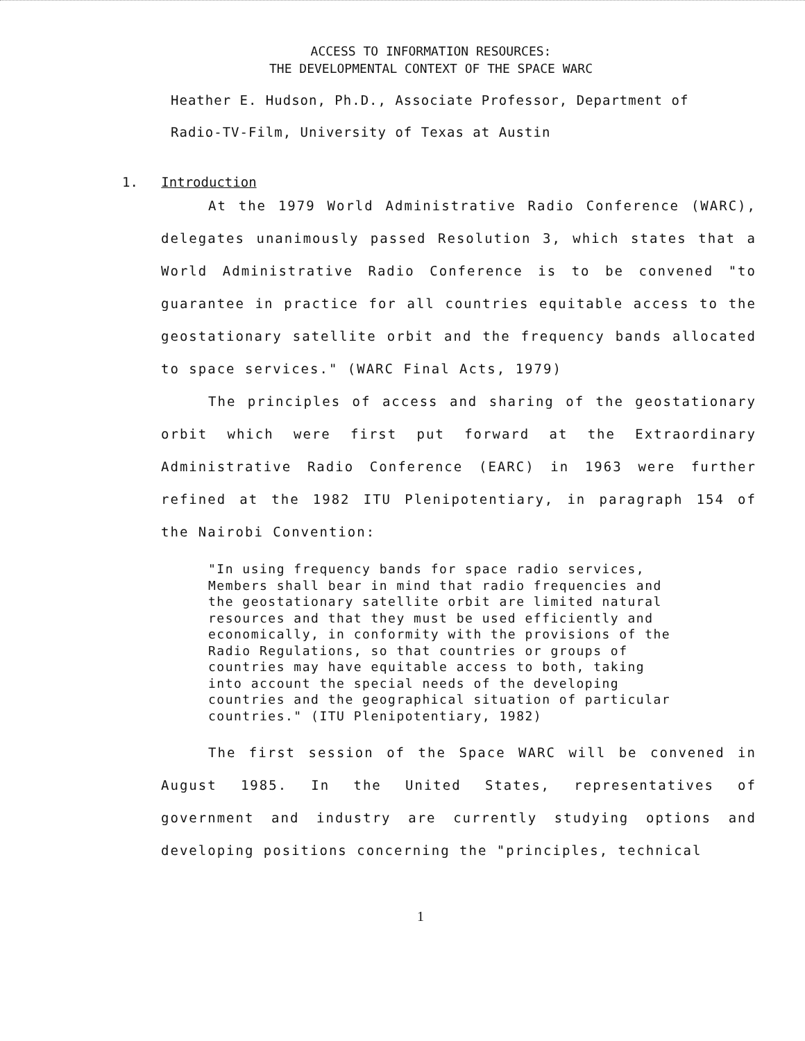ACCESS TO INFORMATION RESOURCES:
THE DEVELOPMENTAL CONTEXT OF THE SPACE WARC
Heather E. Hudson, Ph.D., Associate Professor, Department of
Radio-TV-Film, University of Texas at Austin
1. Introduction
At the 1979 World Administrative Radio Conference (WARC), delegates unanimously passed Resolution 3, which states that a World Administrative Radio Conference is to be convened "to guarantee in practice for all countries equitable access to the geostationary satellite orbit and the frequency bands allocated to space services." (WARC Final Acts, 1979)
The principles of access and sharing of the geostationary orbit which were first put forward at the Extraordinary Administrative Radio Conference (EARC) in 1963 were further refined at the 1982 ITU Plenipotentiary, in paragraph 154 of the Nairobi Convention:
"In using frequency bands for space radio services, Members shall bear in mind that radio frequencies and the geostationary satellite orbit are limited natural resources and that they must be used efficiently and economically, in conformity with the provisions of the Radio Regulations, so that countries or groups of countries may have equitable access to both, taking into account the special needs of the developing countries and the geographical situation of particular countries." (ITU Plenipotentiary, 1982)
The first session of the Space WARC will be convened in August 1985. In the United States, representatives of government and industry are currently studying options and developing positions concerning the "principles, technical
1